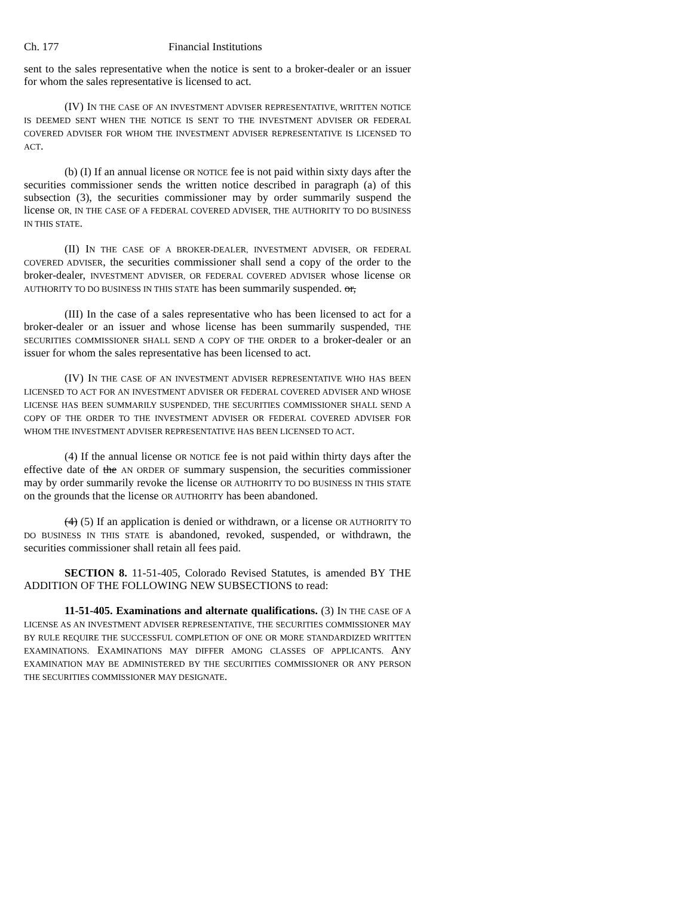Ch. 177 Financial Institutions
sent to the sales representative when the notice is sent to a broker-dealer or an issuer for whom the sales representative is licensed to act.
(IV) IN THE CASE OF AN INVESTMENT ADVISER REPRESENTATIVE, WRITTEN NOTICE IS DEEMED SENT WHEN THE NOTICE IS SENT TO THE INVESTMENT ADVISER OR FEDERAL COVERED ADVISER FOR WHOM THE INVESTMENT ADVISER REPRESENTATIVE IS LICENSED TO ACT.
(b) (I) If an annual license OR NOTICE fee is not paid within sixty days after the securities commissioner sends the written notice described in paragraph (a) of this subsection (3), the securities commissioner may by order summarily suspend the license OR, IN THE CASE OF A FEDERAL COVERED ADVISER, THE AUTHORITY TO DO BUSINESS IN THIS STATE.
(II) IN THE CASE OF A BROKER-DEALER, INVESTMENT ADVISER, OR FEDERAL COVERED ADVISER, the securities commissioner shall send a copy of the order to the broker-dealer, INVESTMENT ADVISER, OR FEDERAL COVERED ADVISER whose license OR AUTHORITY TO DO BUSINESS IN THIS STATE has been summarily suspended. or,
(III) In the case of a sales representative who has been licensed to act for a broker-dealer or an issuer and whose license has been summarily suspended, THE SECURITIES COMMISSIONER SHALL SEND A COPY OF THE ORDER to a broker-dealer or an issuer for whom the sales representative has been licensed to act.
(IV) IN THE CASE OF AN INVESTMENT ADVISER REPRESENTATIVE WHO HAS BEEN LICENSED TO ACT FOR AN INVESTMENT ADVISER OR FEDERAL COVERED ADVISER AND WHOSE LICENSE HAS BEEN SUMMARILY SUSPENDED, THE SECURITIES COMMISSIONER SHALL SEND A COPY OF THE ORDER TO THE INVESTMENT ADVISER OR FEDERAL COVERED ADVISER FOR WHOM THE INVESTMENT ADVISER REPRESENTATIVE HAS BEEN LICENSED TO ACT.
(4) If the annual license OR NOTICE fee is not paid within thirty days after the effective date of the AN ORDER OF summary suspension, the securities commissioner may by order summarily revoke the license OR AUTHORITY TO DO BUSINESS IN THIS STATE on the grounds that the license OR AUTHORITY has been abandoned.
(4) (5) If an application is denied or withdrawn, or a license OR AUTHORITY TO DO BUSINESS IN THIS STATE is abandoned, revoked, suspended, or withdrawn, the securities commissioner shall retain all fees paid.
SECTION 8. 11-51-405, Colorado Revised Statutes, is amended BY THE ADDITION OF THE FOLLOWING NEW SUBSECTIONS to read:
11-51-405. Examinations and alternate qualifications. (3) IN THE CASE OF A LICENSE AS AN INVESTMENT ADVISER REPRESENTATIVE, THE SECURITIES COMMISSIONER MAY BY RULE REQUIRE THE SUCCESSFUL COMPLETION OF ONE OR MORE STANDARDIZED WRITTEN EXAMINATIONS. EXAMINATIONS MAY DIFFER AMONG CLASSES OF APPLICANTS. ANY EXAMINATION MAY BE ADMINISTERED BY THE SECURITIES COMMISSIONER OR ANY PERSON THE SECURITIES COMMISSIONER MAY DESIGNATE.